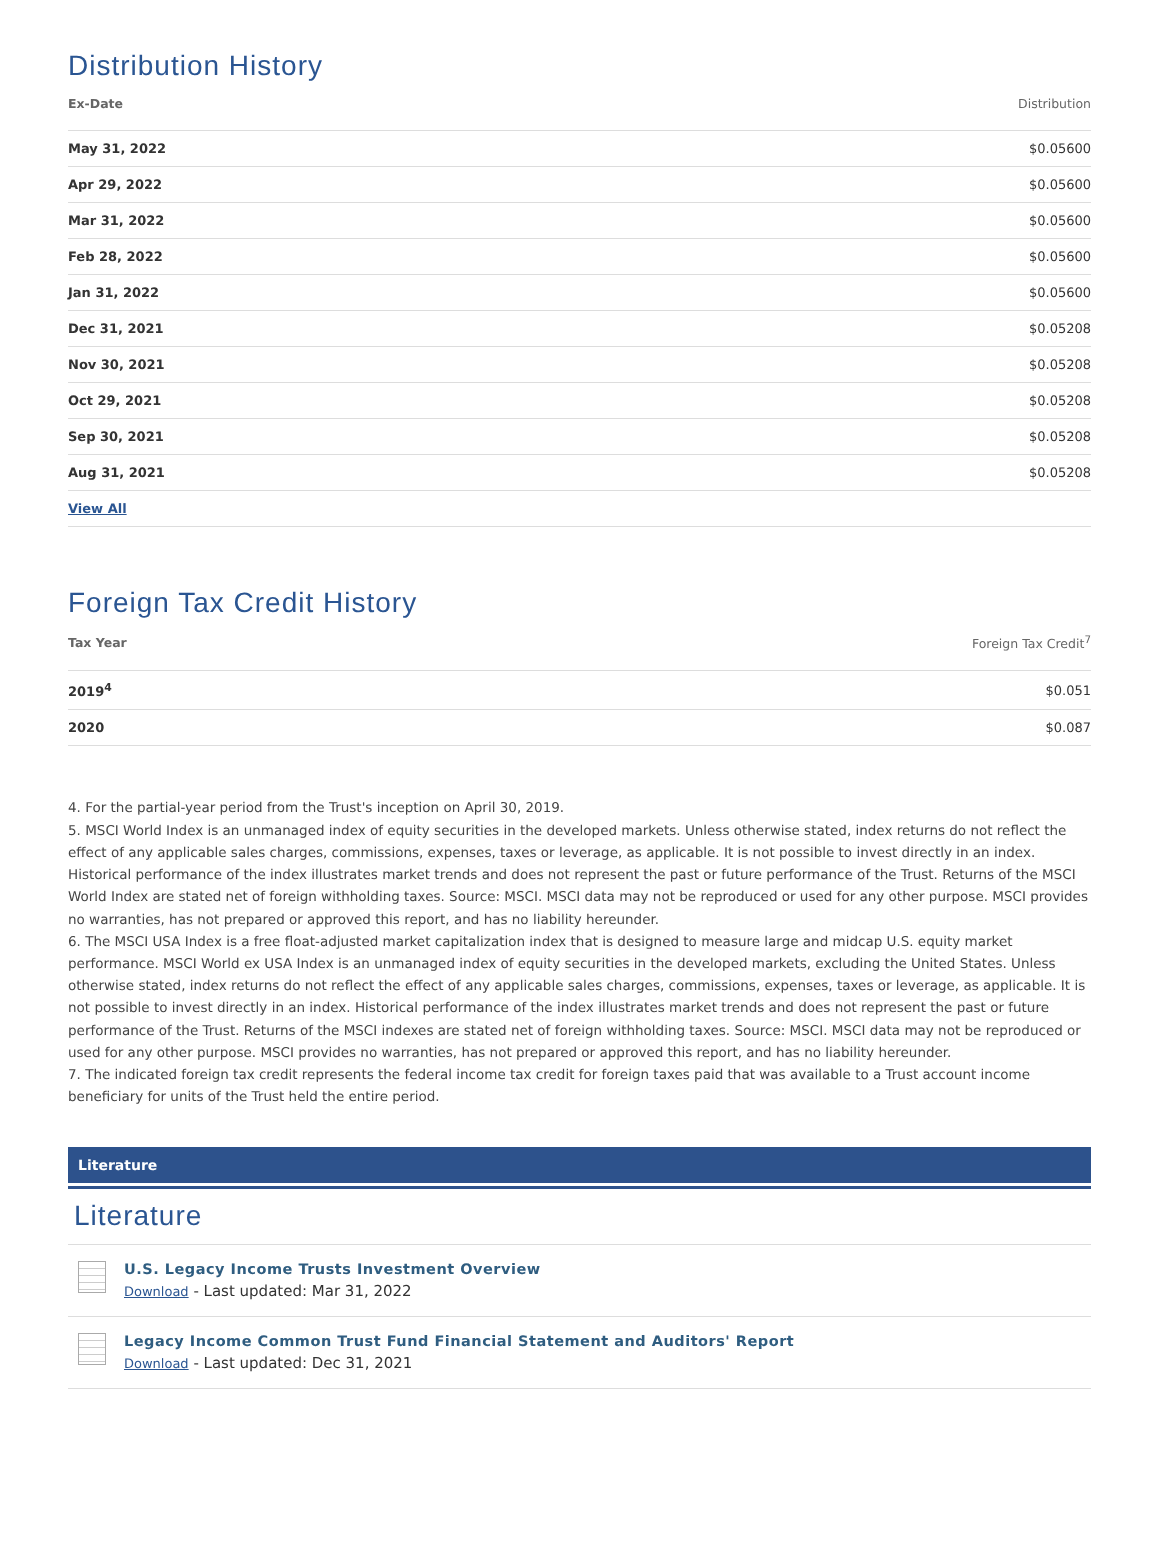Distribution History
| Ex-Date | Distribution |
| --- | --- |
| May 31, 2022 | $0.05600 |
| Apr 29, 2022 | $0.05600 |
| Mar 31, 2022 | $0.05600 |
| Feb 28, 2022 | $0.05600 |
| Jan 31, 2022 | $0.05600 |
| Dec 31, 2021 | $0.05208 |
| Nov 30, 2021 | $0.05208 |
| Oct 29, 2021 | $0.05208 |
| Sep 30, 2021 | $0.05208 |
| Aug 31, 2021 | $0.05208 |
| View All | |
Foreign Tax Credit History
| Tax Year | Foreign Tax Credit<sup>7</sup> |
| --- | --- |
| 2019<sup>4</sup> | $0.051 |
| 2020 | $0.087 |
4. For the partial-year period from the Trust's inception on April 30, 2019.
5. MSCI World Index is an unmanaged index of equity securities in the developed markets. Unless otherwise stated, index returns do not reflect the effect of any applicable sales charges, commissions, expenses, taxes or leverage, as applicable. It is not possible to invest directly in an index. Historical performance of the index illustrates market trends and does not represent the past or future performance of the Trust. Returns of the MSCI World Index are stated net of foreign withholding taxes. Source: MSCI. MSCI data may not be reproduced or used for any other purpose. MSCI provides no warranties, has not prepared or approved this report, and has no liability hereunder.
6. The MSCI USA Index is a free float-adjusted market capitalization index that is designed to measure large and midcap U.S. equity market performance. MSCI World ex USA Index is an unmanaged index of equity securities in the developed markets, excluding the United States. Unless otherwise stated, index returns do not reflect the effect of any applicable sales charges, commissions, expenses, taxes or leverage, as applicable. It is not possible to invest directly in an index. Historical performance of the index illustrates market trends and does not represent the past or future performance of the Trust. Returns of the MSCI indexes are stated net of foreign withholding taxes. Source: MSCI. MSCI data may not be reproduced or used for any other purpose. MSCI provides no warranties, has not prepared or approved this report, and has no liability hereunder.
7. The indicated foreign tax credit represents the federal income tax credit for foreign taxes paid that was available to a Trust account income beneficiary for units of the Trust held the entire period.
Literature
Literature
U.S. Legacy Income Trusts Investment Overview
Download - Last updated: Mar 31, 2022
Legacy Income Common Trust Fund Financial Statement and Auditors' Report
Download - Last updated: Dec 31, 2021